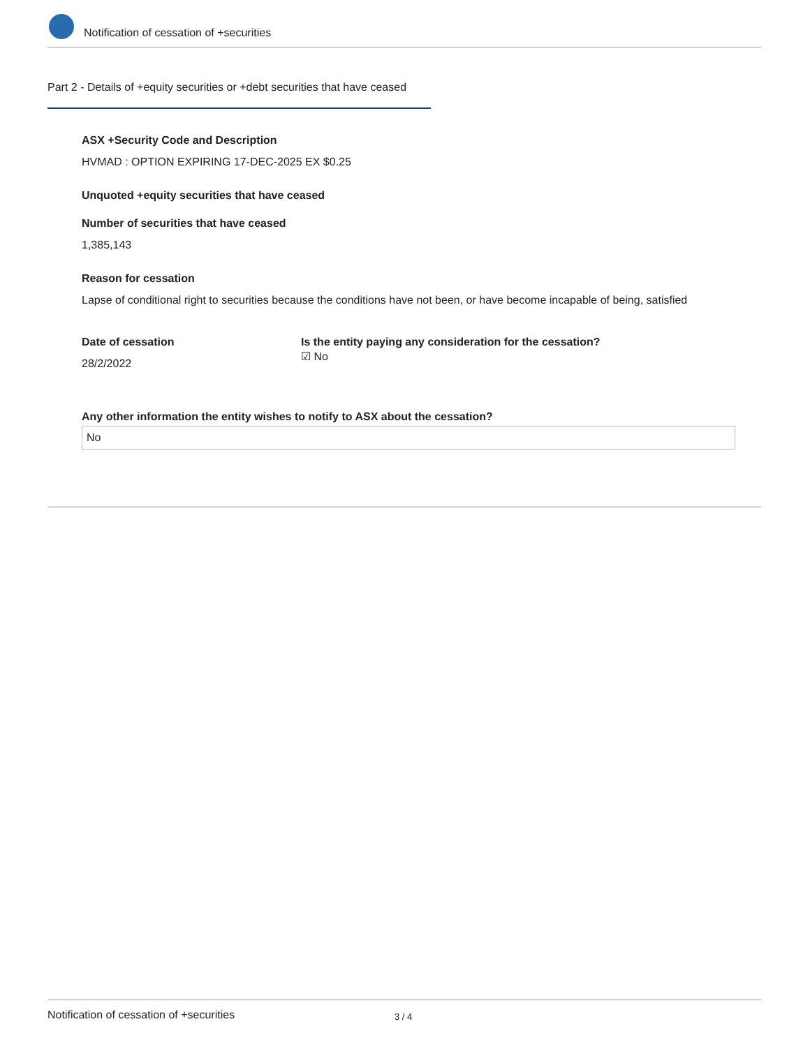Notification of cessation of +securities
Part 2 - Details of +equity securities or +debt securities that have ceased
ASX +Security Code and Description
HVMAD : OPTION EXPIRING 17-DEC-2025 EX $0.25
Unquoted +equity securities that have ceased
Number of securities that have ceased
1,385,143
Reason for cessation
Lapse of conditional right to securities because the conditions have not been, or have become incapable of being, satisfied
Date of cessation
28/2/2022
Is the entity paying any consideration for the cessation?
☑ No
Any other information the entity wishes to notify to ASX about the cessation?
No
Notification of cessation of +securities 3 / 4